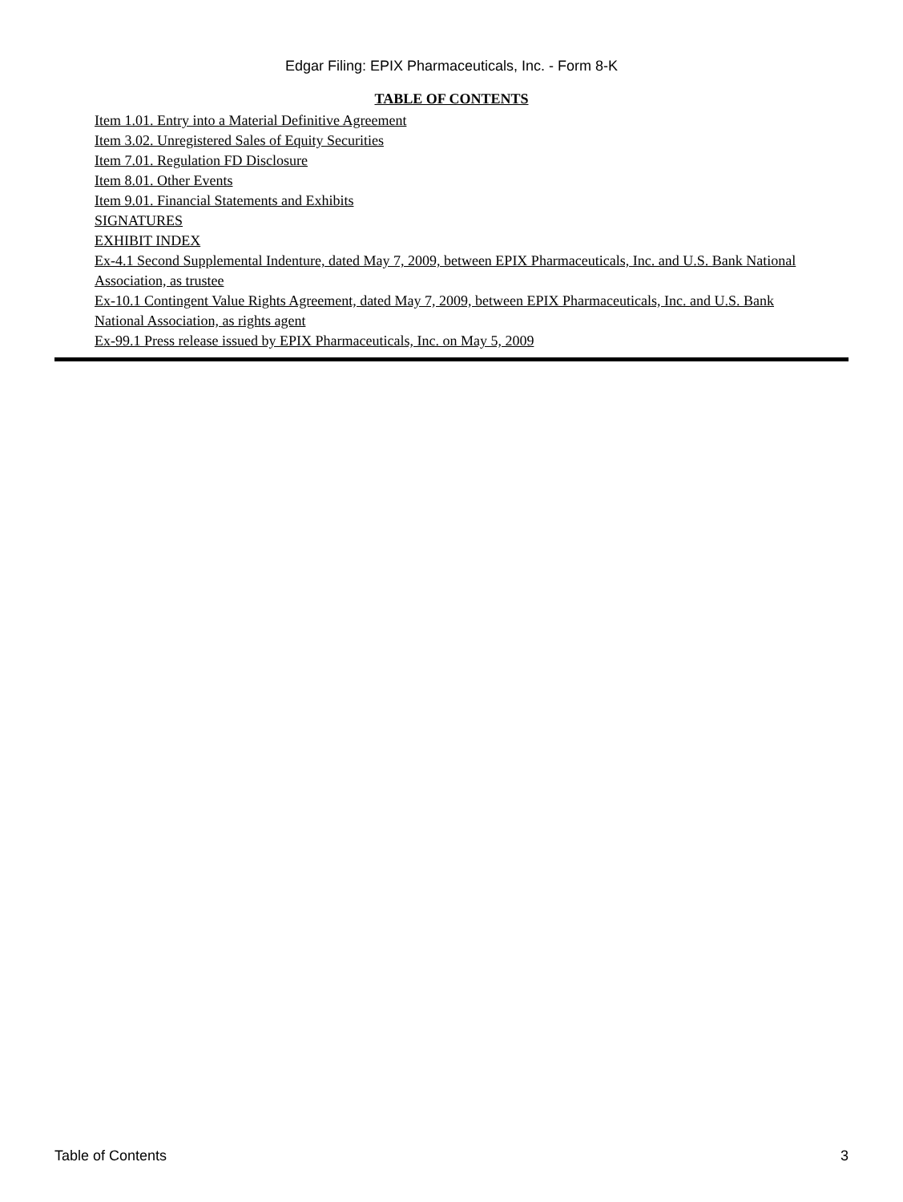Edgar Filing: EPIX Pharmaceuticals, Inc. - Form 8-K
TABLE OF CONTENTS
Item 1.01. Entry into a Material Definitive Agreement
Item 3.02. Unregistered Sales of Equity Securities
Item 7.01. Regulation FD Disclosure
Item 8.01. Other Events
Item 9.01. Financial Statements and Exhibits
SIGNATURES
EXHIBIT INDEX
Ex-4.1 Second Supplemental Indenture, dated May 7, 2009, between EPIX Pharmaceuticals, Inc. and U.S. Bank National Association, as trustee
Ex-10.1 Contingent Value Rights Agreement, dated May 7, 2009, between EPIX Pharmaceuticals, Inc. and U.S. Bank National Association, as rights agent
Ex-99.1 Press release issued by EPIX Pharmaceuticals, Inc. on May 5, 2009
Table of Contents 3